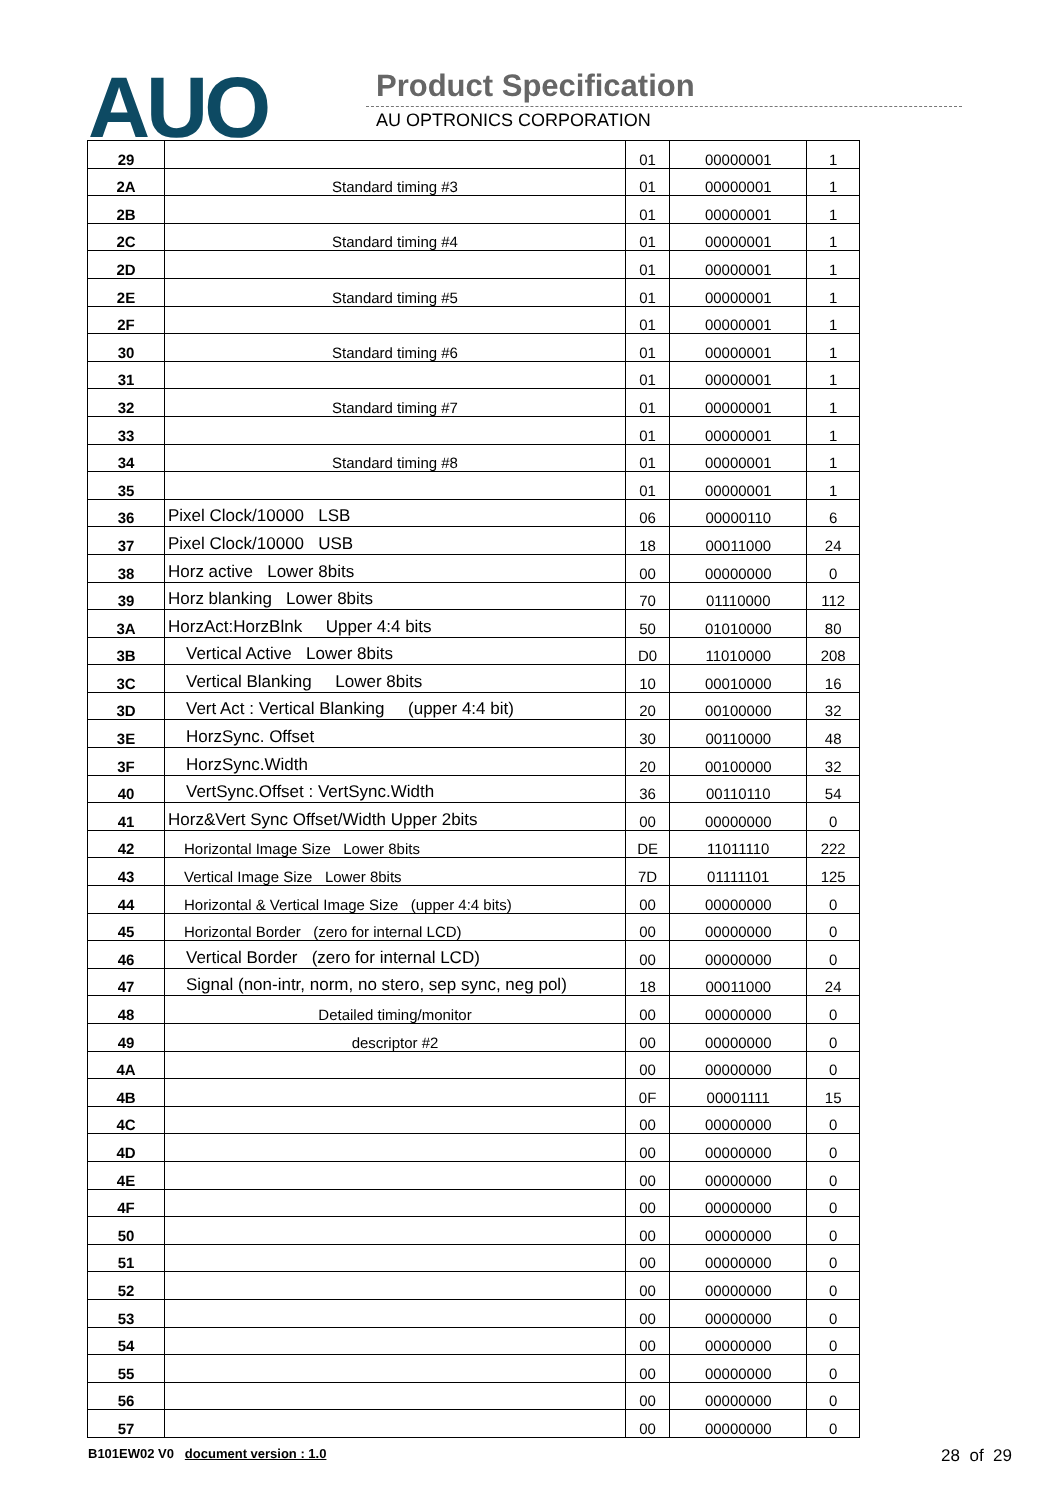AUO Product Specification
AU OPTRONICS CORPORATION
| 29 | | 01 | 00000001 | 1 |
| 2A | Standard timing #3 | 01 | 00000001 | 1 |
| 2B | | 01 | 00000001 | 1 |
| 2C | Standard timing #4 | 01 | 00000001 | 1 |
| 2D | | 01 | 00000001 | 1 |
| 2E | Standard timing #5 | 01 | 00000001 | 1 |
| 2F | | 01 | 00000001 | 1 |
| 30 | Standard timing #6 | 01 | 00000001 | 1 |
| 31 | | 01 | 00000001 | 1 |
| 32 | Standard timing #7 | 01 | 00000001 | 1 |
| 33 | | 01 | 00000001 | 1 |
| 34 | Standard timing #8 | 01 | 00000001 | 1 |
| 35 | | 01 | 00000001 | 1 |
| 36 | Pixel Clock/10000 LSB | 06 | 00000110 | 6 |
| 37 | Pixel Clock/10000 USB | 18 | 00011000 | 24 |
| 38 | Horz active Lower 8bits | 00 | 00000000 | 0 |
| 39 | Horz blanking Lower 8bits | 70 | 01110000 | 112 |
| 3A | HorzAct:HorzBlnk Upper 4:4 bits | 50 | 01010000 | 80 |
| 3B | Vertical Active Lower 8bits | D0 | 11010000 | 208 |
| 3C | Vertical Blanking Lower 8bits | 10 | 00010000 | 16 |
| 3D | Vert Act : Vertical Blanking (upper 4:4 bit) | 20 | 00100000 | 32 |
| 3E | HorzSync. Offset | 30 | 00110000 | 48 |
| 3F | HorzSync.Width | 20 | 00100000 | 32 |
| 40 | VertSync.Offset : VertSync.Width | 36 | 00110110 | 54 |
| 41 | Horz&Vert Sync Offset/Width Upper 2bits | 00 | 00000000 | 0 |
| 42 | Horizontal Image Size Lower 8bits | DE | 11011110 | 222 |
| 43 | Vertical Image Size Lower 8bits | 7D | 01111101 | 125 |
| 44 | Horizontal & Vertical Image Size (upper 4:4 bits) | 00 | 00000000 | 0 |
| 45 | Horizontal Border (zero for internal LCD) | 00 | 00000000 | 0 |
| 46 | Vertical Border (zero for internal LCD) | 00 | 00000000 | 0 |
| 47 | Signal (non-intr, norm, no stero, sep sync, neg pol) | 18 | 00011000 | 24 |
| 48 | Detailed timing/monitor | 00 | 00000000 | 0 |
| 49 | descriptor #2 | 00 | 00000000 | 0 |
| 4A | | 00 | 00000000 | 0 |
| 4B | | 0F | 00001111 | 15 |
| 4C | | 00 | 00000000 | 0 |
| 4D | | 00 | 00000000 | 0 |
| 4E | | 00 | 00000000 | 0 |
| 4F | | 00 | 00000000 | 0 |
| 50 | | 00 | 00000000 | 0 |
| 51 | | 00 | 00000000 | 0 |
| 52 | | 00 | 00000000 | 0 |
| 53 | | 00 | 00000000 | 0 |
| 54 | | 00 | 00000000 | 0 |
| 55 | | 00 | 00000000 | 0 |
| 56 | | 00 | 00000000 | 0 |
| 57 | | 00 | 00000000 | 0 |
B101EW02 V0 document version : 1.0
28 of 29